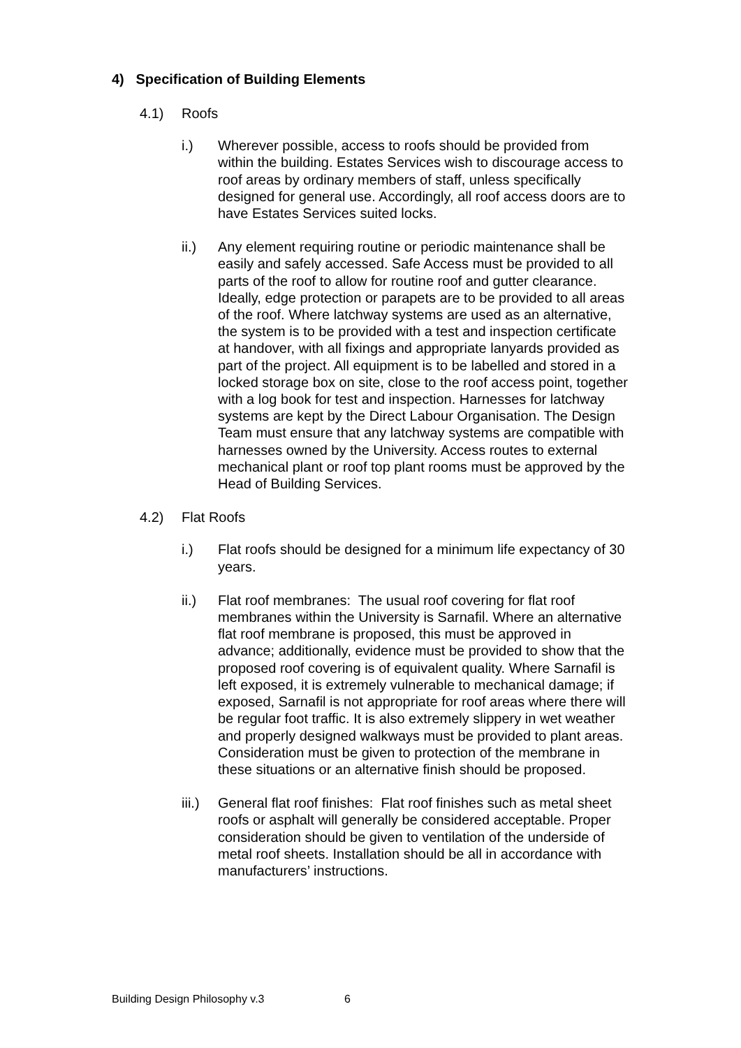4) Specification of Building Elements
4.1) Roofs
i.) Wherever possible, access to roofs should be provided from within the building. Estates Services wish to discourage access to roof areas by ordinary members of staff, unless specifically designed for general use. Accordingly, all roof access doors are to have Estates Services suited locks.
ii.) Any element requiring routine or periodic maintenance shall be easily and safely accessed. Safe Access must be provided to all parts of the roof to allow for routine roof and gutter clearance. Ideally, edge protection or parapets are to be provided to all areas of the roof. Where latchway systems are used as an alternative, the system is to be provided with a test and inspection certificate at handover, with all fixings and appropriate lanyards provided as part of the project. All equipment is to be labelled and stored in a locked storage box on site, close to the roof access point, together with a log book for test and inspection. Harnesses for latchway systems are kept by the Direct Labour Organisation. The Design Team must ensure that any latchway systems are compatible with harnesses owned by the University. Access routes to external mechanical plant or roof top plant rooms must be approved by the Head of Building Services.
4.2) Flat Roofs
i.) Flat roofs should be designed for a minimum life expectancy of 30 years.
ii.) Flat roof membranes: The usual roof covering for flat roof membranes within the University is Sarnafil. Where an alternative flat roof membrane is proposed, this must be approved in advance; additionally, evidence must be provided to show that the proposed roof covering is of equivalent quality. Where Sarnafil is left exposed, it is extremely vulnerable to mechanical damage; if exposed, Sarnafil is not appropriate for roof areas where there will be regular foot traffic. It is also extremely slippery in wet weather and properly designed walkways must be provided to plant areas. Consideration must be given to protection of the membrane in these situations or an alternative finish should be proposed.
iii.)
General flat roof finishes: Flat roof finishes such as metal sheet roofs or asphalt will generally be considered acceptable. Proper consideration should be given to ventilation of the underside of metal roof sheets. Installation should be all in accordance with manufacturers’ instructions.
Building Design Philosophy v.3 6